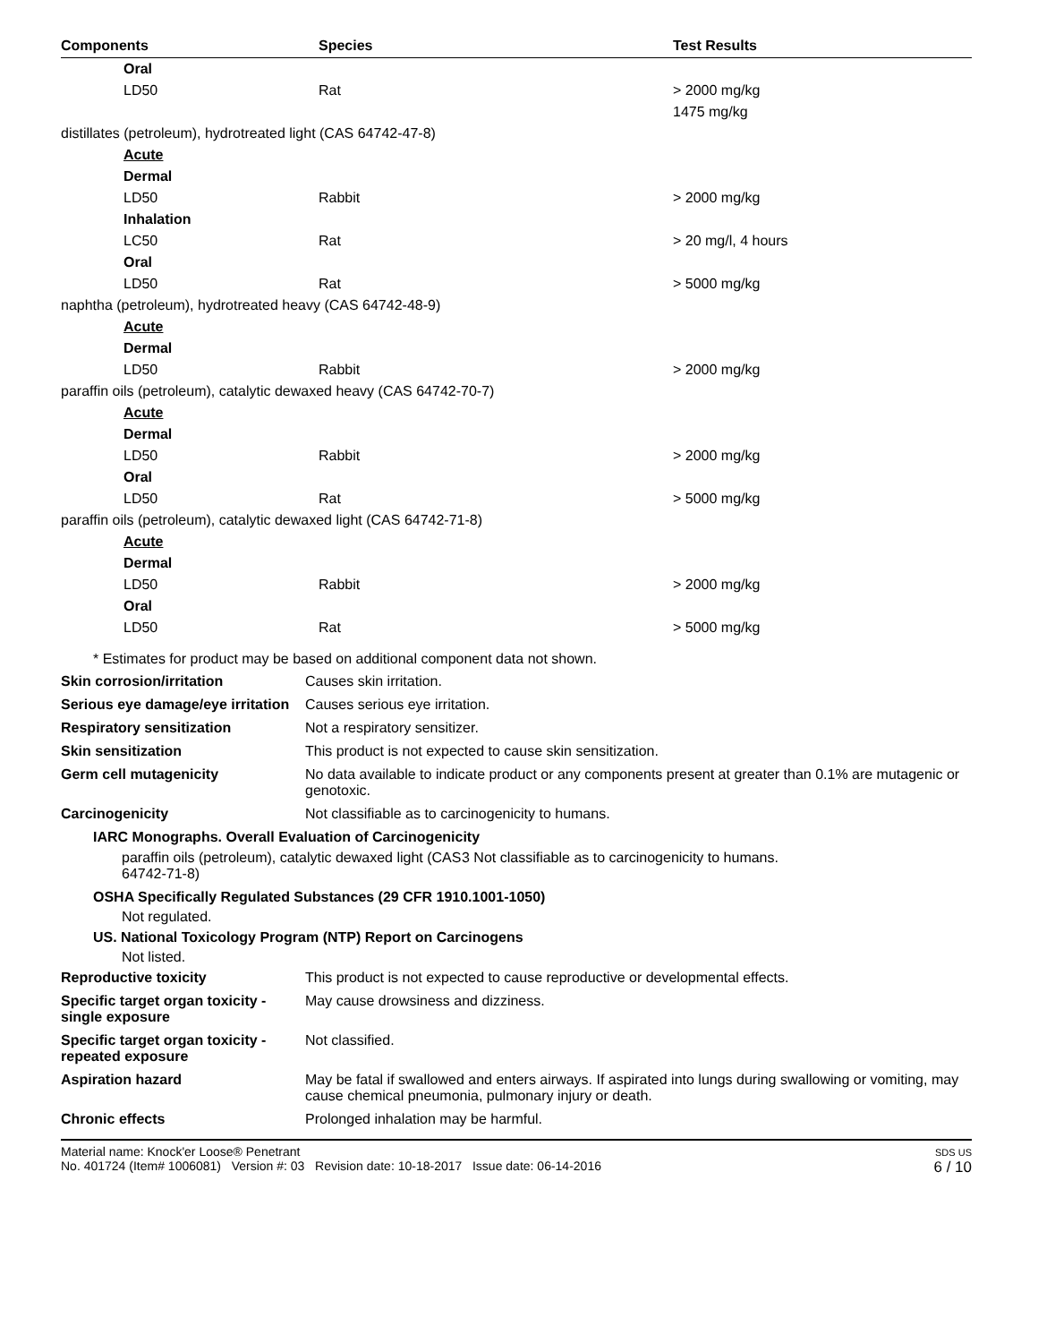| Components | Species | Test Results |
| --- | --- | --- |
| Oral | | |
| LD50 | Rat | > 2000 mg/kg |
| | | 1475 mg/kg |
| distillates (petroleum), hydrotreated light (CAS 64742-47-8) | | |
| Acute | | |
| Dermal | | |
| LD50 | Rabbit | > 2000 mg/kg |
| Inhalation | | |
| LC50 | Rat | > 20 mg/l, 4 hours |
| Oral | | |
| LD50 | Rat | > 5000 mg/kg |
| naphtha (petroleum), hydrotreated heavy (CAS 64742-48-9) | | |
| Acute | | |
| Dermal | | |
| LD50 | Rabbit | > 2000 mg/kg |
| paraffin oils (petroleum), catalytic dewaxed heavy (CAS 64742-70-7) | | |
| Acute | | |
| Dermal | | |
| LD50 | Rabbit | > 2000 mg/kg |
| Oral | | |
| LD50 | Rat | > 5000 mg/kg |
| paraffin oils (petroleum), catalytic dewaxed light (CAS 64742-71-8) | | |
| Acute | | |
| Dermal | | |
| LD50 | Rabbit | > 2000 mg/kg |
| Oral | | |
| LD50 | Rat | > 5000 mg/kg |
* Estimates for product may be based on additional component data not shown.
| Skin corrosion/irritation | Causes skin irritation. |
| Serious eye damage/eye irritation | Causes serious eye irritation. |
| Respiratory sensitization | Not a respiratory sensitizer. |
| Skin sensitization | This product is not expected to cause skin sensitization. |
| Germ cell mutagenicity | No data available to indicate product or any components present at greater than 0.1% are mutagenic or genotoxic. |
| Carcinogenicity | Not classifiable as to carcinogenicity to humans. |
IARC Monographs. Overall Evaluation of Carcinogenicity
| paraffin oils (petroleum), catalytic dewaxed light (CAS 64742-71-8) | 3 Not classifiable as to carcinogenicity to humans. |
OSHA Specifically Regulated Substances (29 CFR 1910.1001-1050)
Not regulated.
US. National Toxicology Program (NTP) Report on Carcinogens
Not listed.
| Reproductive toxicity | This product is not expected to cause reproductive or developmental effects. |
| Specific target organ toxicity - single exposure | May cause drowsiness and dizziness. |
| Specific target organ toxicity - repeated exposure | Not classified. |
| Aspiration hazard | May be fatal if swallowed and enters airways. If aspirated into lungs during swallowing or vomiting, may cause chemical pneumonia, pulmonary injury or death. |
| Chronic effects | Prolonged inhalation may be harmful. |
Material name: Knock'er Loose® Penetrant
No. 401724 (Item# 1006081) Version #: 03 Revision date: 10-18-2017 Issue date: 06-14-2016
SDS US
6 / 10